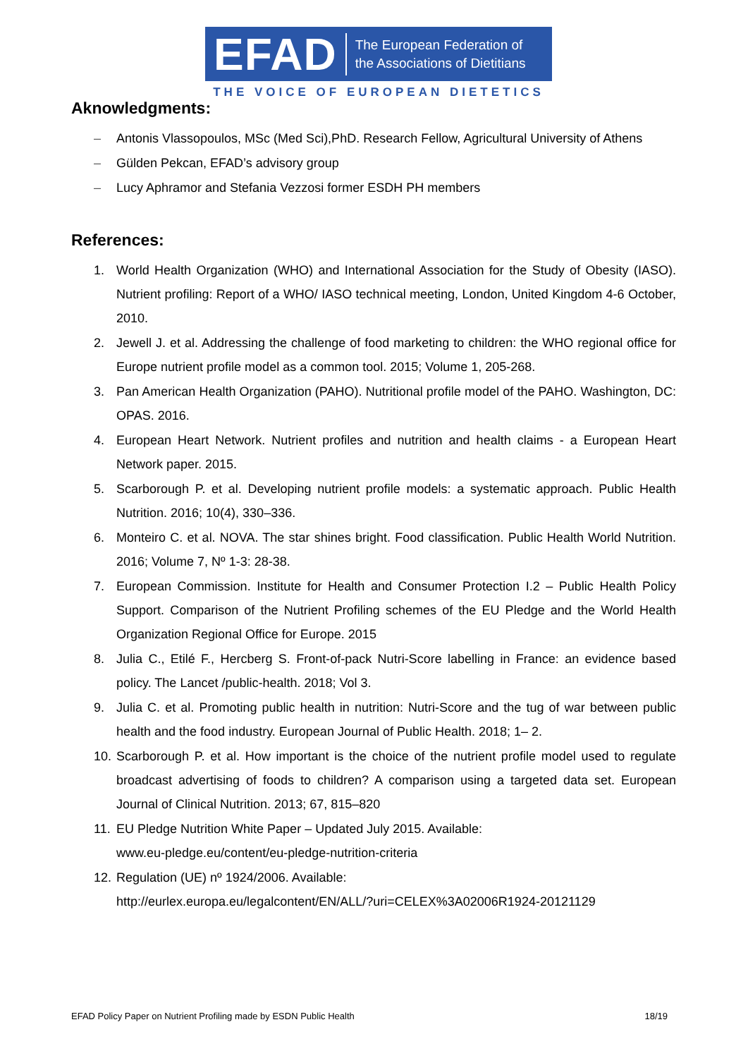EFAD The European Federation of
the Associations of Dietitians
THE VOICE OF EUROPEAN DIETETICS
Aknowledgments:
– Antonis Vlassopoulos, MSc (Med Sci),PhD. Research Fellow, Agricultural University of Athens
– Gülden Pekcan, EFAD’s advisory group
– Lucy Aphramor and Stefania Vezzosi former ESDH PH members
References:
1. World Health Organization (WHO) and International Association for the Study of Obesity (IASO). Nutrient profiling: Report of a WHO/ IASO technical meeting, London, United Kingdom 4-6 October, 2010.
2. Jewell J. et al. Addressing the challenge of food marketing to children: the WHO regional office for Europe nutrient profile model as a common tool. 2015; Volume 1, 205-268.
3. Pan American Health Organization (PAHO). Nutritional profile model of the PAHO. Washington, DC: OPAS. 2016.
4. European Heart Network. Nutrient profiles and nutrition and health claims - a European Heart Network paper. 2015.
5. Scarborough P. et al. Developing nutrient profile models: a systematic approach. Public Health Nutrition. 2016; 10(4), 330–336.
6. Monteiro C. et al. NOVA. The star shines bright. Food classification. Public Health World Nutrition. 2016; Volume 7, Nº 1-3: 28-38.
7. European Commission. Institute for Health and Consumer Protection I.2 – Public Health Policy Support. Comparison of the Nutrient Profiling schemes of the EU Pledge and the World Health Organization Regional Office for Europe. 2015
8. Julia C., Etilé F., Hercberg S. Front-of-pack Nutri-Score labelling in France: an evidence based policy. The Lancet /public-health. 2018; Vol 3.
9. Julia C. et al. Promoting public health in nutrition: Nutri-Score and the tug of war between public health and the food industry. European Journal of Public Health. 2018; 1– 2.
10. Scarborough P. et al. How important is the choice of the nutrient profile model used to regulate broadcast advertising of foods to children? A comparison using a targeted data set. European Journal of Clinical Nutrition. 2013; 67, 815–820
11. EU Pledge Nutrition White Paper – Updated July 2015. Available:
www.eu-pledge.eu/content/eu-pledge-nutrition-criteria
12. Regulation (UE) nº 1924/2006. Available:
http://eurlex.europa.eu/legalcontent/EN/ALL/?uri=CELEX%3A02006R1924-20121129
EFAD Policy Paper on Nutrient Profiling made by ESDN Public Health 18/19